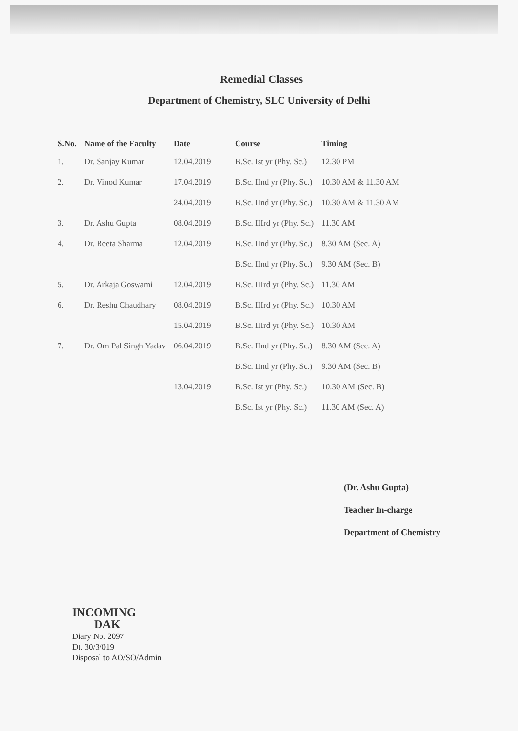Remedial Classes
Department of Chemistry, SLC University of Delhi
| S.No. | Name of the Faculty | Date | Course | Timing |
| --- | --- | --- | --- | --- |
| 1. | Dr. Sanjay Kumar | 12.04.2019 | B.Sc. Ist yr (Phy. Sc.) | 12.30 PM |
| 2. | Dr. Vinod Kumar | 17.04.2019 | B.Sc. IInd yr (Phy. Sc.) | 10.30 AM & 11.30 AM |
| | | 24.04.2019 | B.Sc. IInd yr (Phy. Sc.) | 10.30 AM & 11.30 AM |
| 3. | Dr. Ashu Gupta | 08.04.2019 | B.Sc. IIIrd yr (Phy. Sc.) | 11.30 AM |
| 4. | Dr. Reeta Sharma | 12.04.2019 | B.Sc. IInd yr (Phy. Sc.) | 8.30 AM (Sec. A) |
| | | | B.Sc. IInd yr (Phy. Sc.) | 9.30 AM (Sec. B) |
| 5. | Dr. Arkaja Goswami | 12.04.2019 | B.Sc. IIIrd yr (Phy. Sc.) | 11.30 AM |
| 6. | Dr. Reshu Chaudhary | 08.04.2019 | B.Sc. IIIrd yr (Phy. Sc.) | 10.30 AM |
| | | 15.04.2019 | B.Sc. IIIrd yr (Phy. Sc.) | 10.30 AM |
| 7. | Dr. Om Pal Singh Yadav | 06.04.2019 | B.Sc. IInd yr (Phy. Sc.) | 8.30 AM (Sec. A) |
| | | | B.Sc. IInd yr (Phy. Sc.) | 9.30 AM (Sec. B) |
| | | 13.04.2019 | B.Sc. Ist yr (Phy. Sc.) | 10.30 AM (Sec. B) |
| | | | B.Sc. Ist yr (Phy. Sc.) | 11.30 AM (Sec. A) |
(Dr. Ashu Gupta)
Teacher In-charge
Department of Chemistry
INCOMING
DAK
Diary No. 2097
Dt. 30/3/019
Disposal to AO/SO/Admin